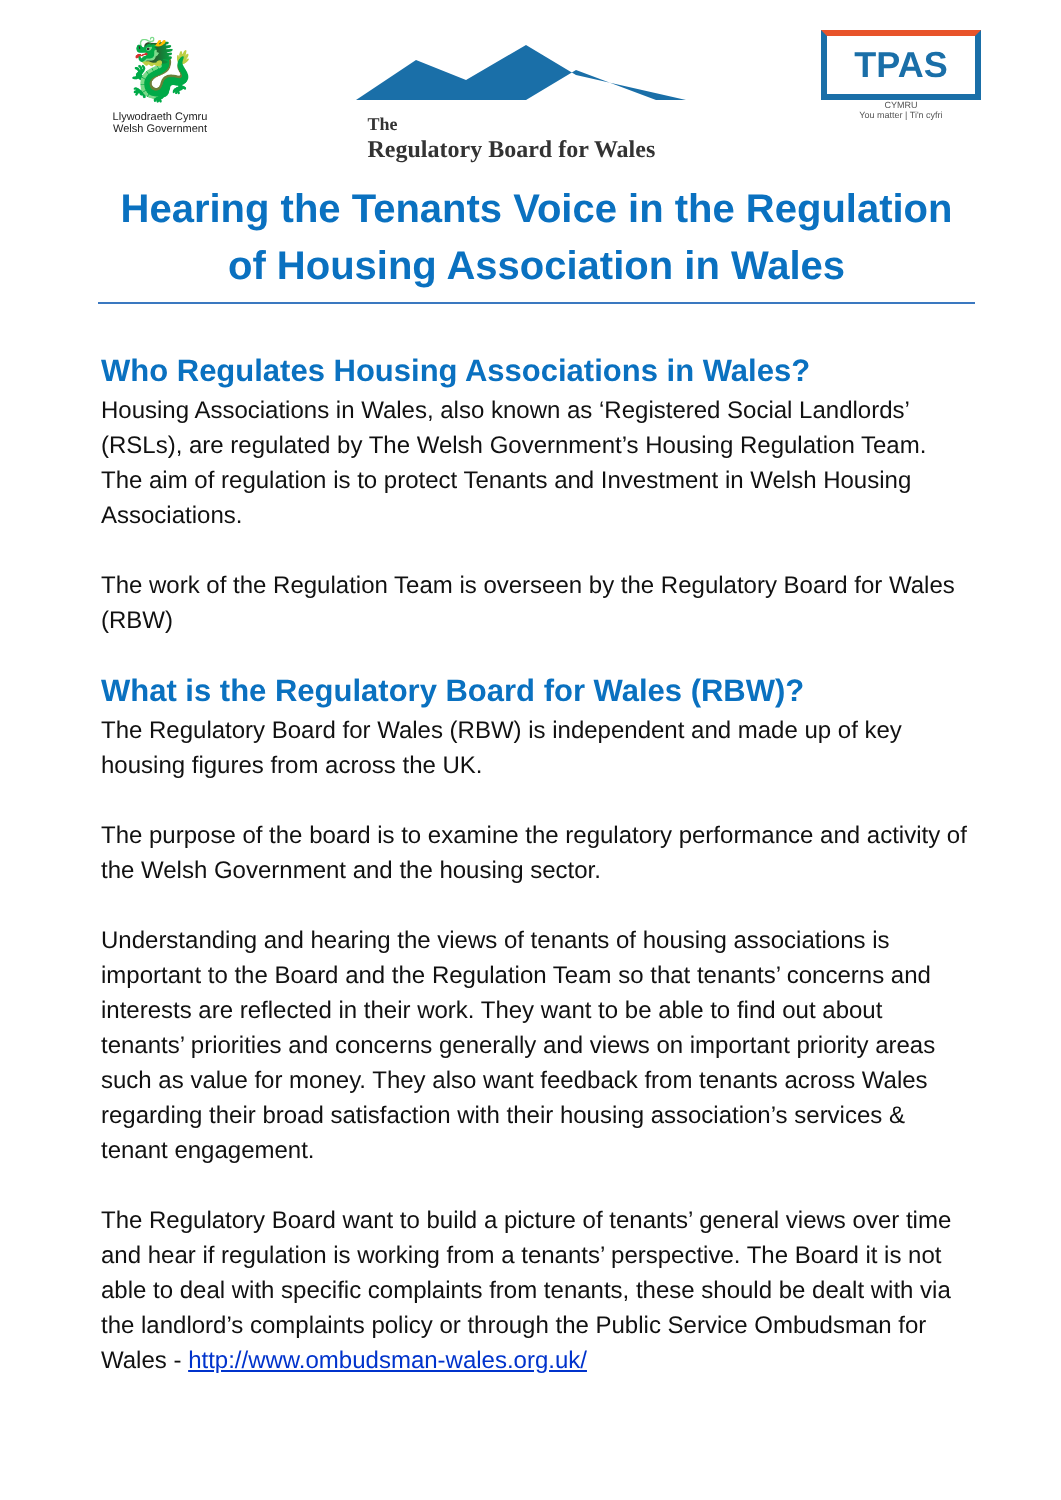🐉
Llywodraeth Cymru
Welsh Government
The
Regulatory Board for Wales
TPAS
CYMRU
You matter | Ti'n cyfri
Hearing the Tenants Voice in the Regulation of Housing Association in Wales
Who Regulates Housing Associations in Wales?
Housing Associations in Wales, also known as ‘Registered Social Landlords’ (RSLs), are regulated by The Welsh Government’s Housing Regulation Team. The aim of regulation is to protect Tenants and Investment in Welsh Housing Associations.
The work of the Regulation Team is overseen by the Regulatory Board for Wales (RBW)
What is the Regulatory Board for Wales (RBW)?
The Regulatory Board for Wales (RBW) is independent and made up of key housing figures from across the UK.
The purpose of the board is to examine the regulatory performance and activity of the Welsh Government and the housing sector.
Understanding and hearing the views of tenants of housing associations is important to the Board and the Regulation Team so that tenants’ concerns and interests are reflected in their work. They want to be able to find out about tenants’ priorities and concerns generally and views on important priority areas such as value for money. They also want feedback from tenants across Wales regarding their broad satisfaction with their housing association’s services & tenant engagement.
The Regulatory Board want to build a picture of tenants’ general views over time and hear if regulation is working from a tenants’ perspective. The Board it is not able to deal with specific complaints from tenants, these should be dealt with via the landlord’s complaints policy or through the Public Service Ombudsman for Wales - http://www.ombudsman-wales.org.uk/